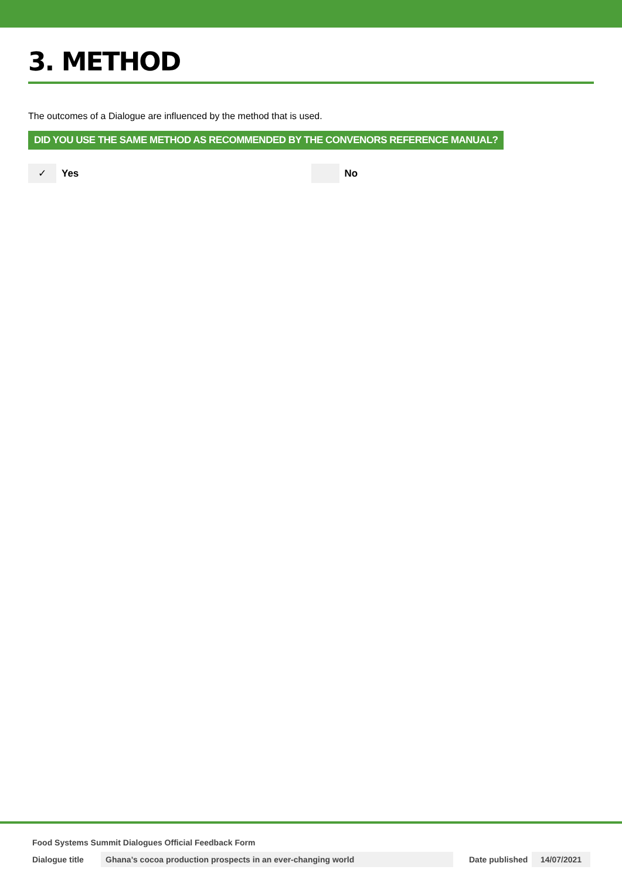3. METHOD
The outcomes of a Dialogue are influenced by the method that is used.
DID YOU USE THE SAME METHOD AS RECOMMENDED BY THE CONVENORS REFERENCE MANUAL?
✓
Yes
No
Food Systems Summit Dialogues Official Feedback Form
Dialogue title Ghana’s cocoa production prospects in an ever-changing world Date published 14/07/2021